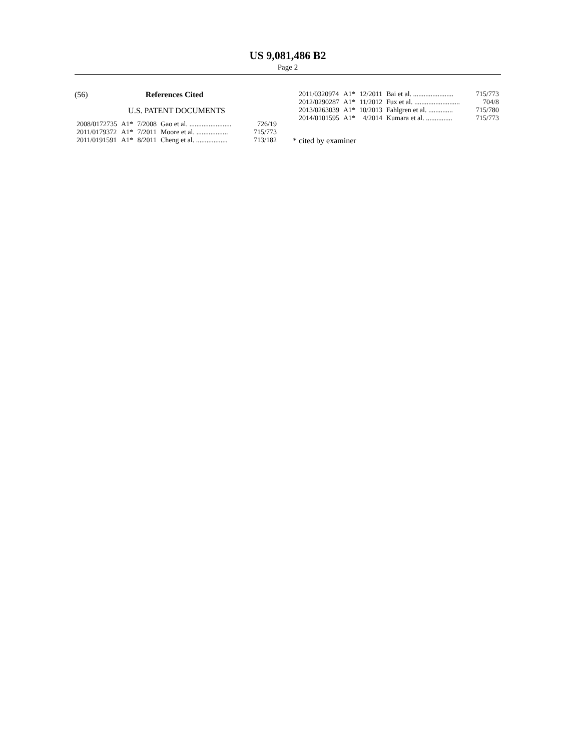US 9,081,486 B2
Page 2
(56) References Cited
U.S. PATENT DOCUMENTS
| 2008/0172735 | A1* | 7/2008 | Gao et al. ........................ | 726/19 |
| 2011/0179372 | A1* | 7/2011 | Moore et al. .................. | 715/773 |
| 2011/0191591 | A1* | 8/2011 | Cheng et al. .................. | 713/182 |
| 2011/0320974 | A1* | 12/2011 | Bai et al. ....................... | 715/773 |
| 2012/0290287 | A1* | 11/2012 | Fux et al. .......................... | 704/8 |
| 2013/0263039 | A1* | 10/2013 | Fahlgren et al. .............. | 715/780 |
| 2014/0101595 | A1* | 4/2014 | Kumara et al. ............... | 715/773 |
* cited by examiner